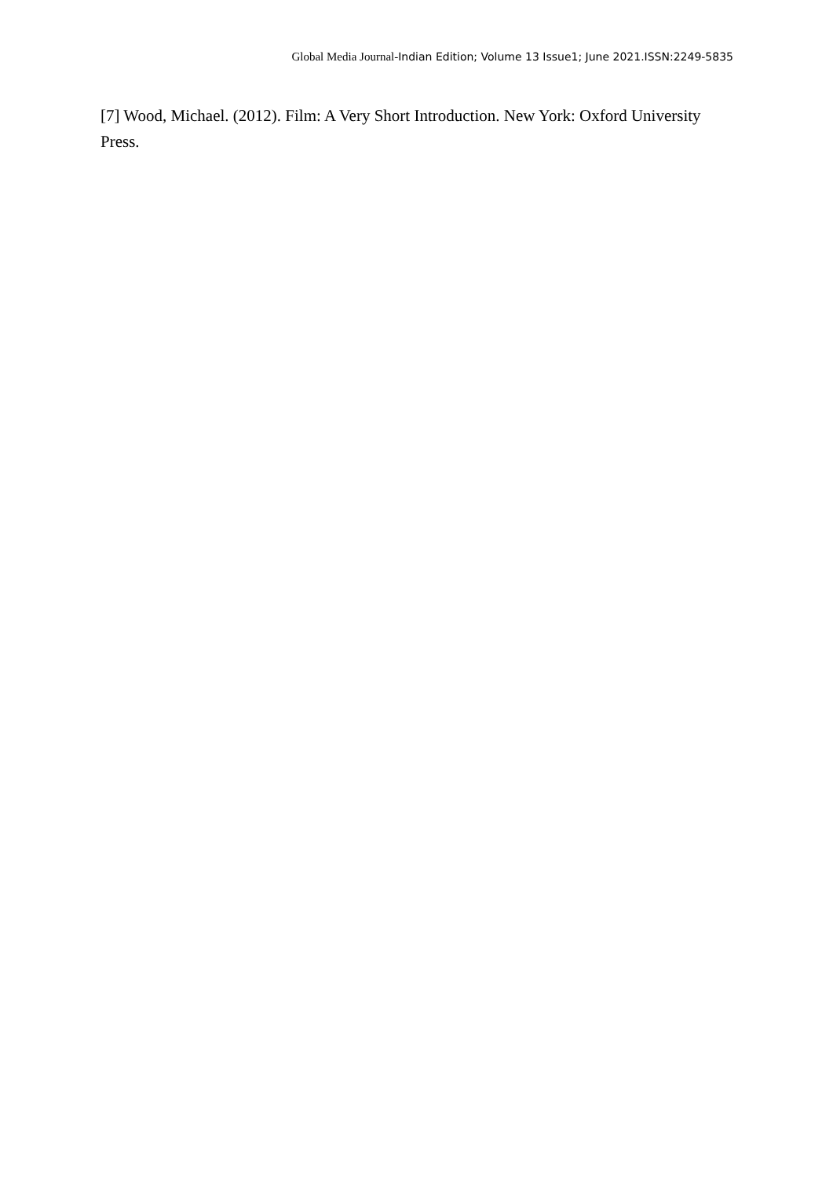Global Media Journal-Indian Edition; Volume 13 Issue1; June 2021.ISSN:2249-5835
[7] Wood, Michael. (2012). Film: A Very Short Introduction. New York: Oxford University Press.